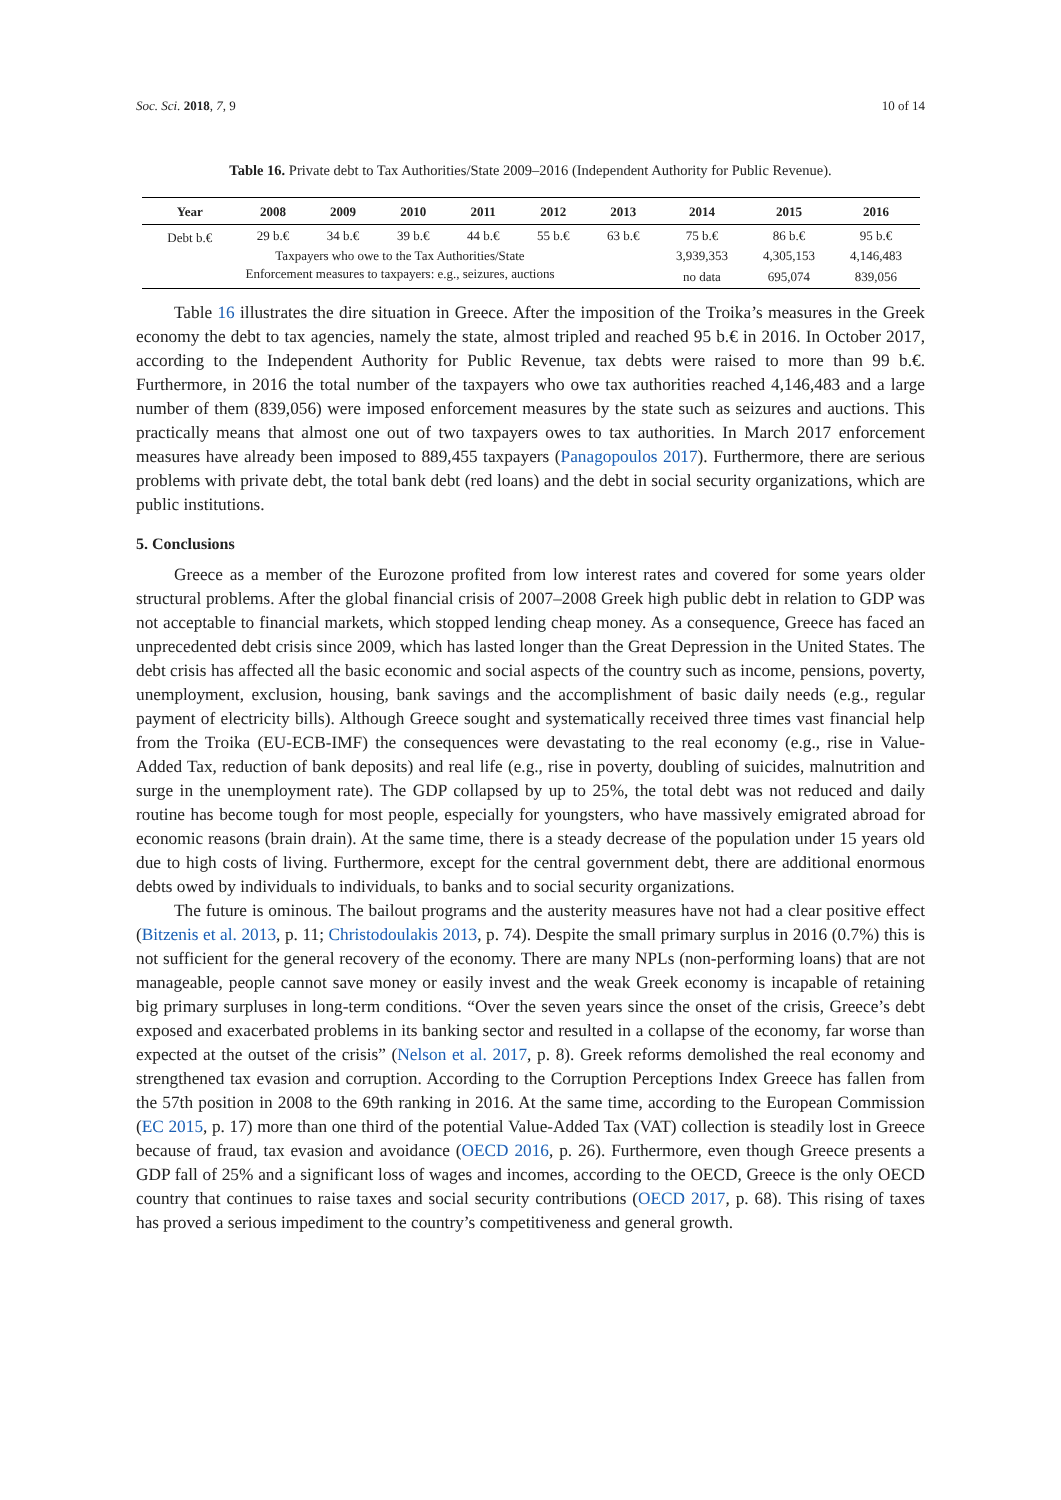Soc. Sci. 2018, 7, 9 10 of 14
Table 16. Private debt to Tax Authorities/State 2009–2016 (Independent Authority for Public Revenue).
| Year | 2008 | 2009 | 2010 | 2011 | 2012 | 2013 | 2014 | 2015 | 2016 |
| --- | --- | --- | --- | --- | --- | --- | --- | --- | --- |
| Debt b.€ | 29 b.€ | 34 b.€ | 39 b.€ | 44 b.€ | 55 b.€ | 63 b.€ | 75 b.€ | 86 b.€ | 95 b.€ |
| Taxpayers who owe to the Tax Authorities/State | | | | | | | 3,939,353 | 4,305,153 | 4,146,483 |
| Enforcement measures to taxpayers: e.g., seizures, auctions | | | | | | | no data | 695,074 | 839,056 |
Table 16 illustrates the dire situation in Greece. After the imposition of the Troika’s measures in the Greek economy the debt to tax agencies, namely the state, almost tripled and reached 95 b.€ in 2016. In October 2017, according to the Independent Authority for Public Revenue, tax debts were raised to more than 99 b.€. Furthermore, in 2016 the total number of the taxpayers who owe tax authorities reached 4,146,483 and a large number of them (839,056) were imposed enforcement measures by the state such as seizures and auctions. This practically means that almost one out of two taxpayers owes to tax authorities. In March 2017 enforcement measures have already been imposed to 889,455 taxpayers (Panagopoulos 2017). Furthermore, there are serious problems with private debt, the total bank debt (red loans) and the debt in social security organizations, which are public institutions.
5. Conclusions
Greece as a member of the Eurozone profited from low interest rates and covered for some years older structural problems. After the global financial crisis of 2007–2008 Greek high public debt in relation to GDP was not acceptable to financial markets, which stopped lending cheap money. As a consequence, Greece has faced an unprecedented debt crisis since 2009, which has lasted longer than the Great Depression in the United States. The debt crisis has affected all the basic economic and social aspects of the country such as income, pensions, poverty, unemployment, exclusion, housing, bank savings and the accomplishment of basic daily needs (e.g., regular payment of electricity bills). Although Greece sought and systematically received three times vast financial help from the Troika (EU-ECB-IMF) the consequences were devastating to the real economy (e.g., rise in Value-Added Tax, reduction of bank deposits) and real life (e.g., rise in poverty, doubling of suicides, malnutrition and surge in the unemployment rate). The GDP collapsed by up to 25%, the total debt was not reduced and daily routine has become tough for most people, especially for youngsters, who have massively emigrated abroad for economic reasons (brain drain). At the same time, there is a steady decrease of the population under 15 years old due to high costs of living. Furthermore, except for the central government debt, there are additional enormous debts owed by individuals to individuals, to banks and to social security organizations.
The future is ominous. The bailout programs and the austerity measures have not had a clear positive effect (Bitzenis et al. 2013, p. 11; Christodoulakis 2013, p. 74). Despite the small primary surplus in 2016 (0.7%) this is not sufficient for the general recovery of the economy. There are many NPLs (non-performing loans) that are not manageable, people cannot save money or easily invest and the weak Greek economy is incapable of retaining big primary surpluses in long-term conditions. “Over the seven years since the onset of the crisis, Greece’s debt exposed and exacerbated problems in its banking sector and resulted in a collapse of the economy, far worse than expected at the outset of the crisis” (Nelson et al. 2017, p. 8). Greek reforms demolished the real economy and strengthened tax evasion and corruption. According to the Corruption Perceptions Index Greece has fallen from the 57th position in 2008 to the 69th ranking in 2016. At the same time, according to the European Commission (EC 2015, p. 17) more than one third of the potential Value-Added Tax (VAT) collection is steadily lost in Greece because of fraud, tax evasion and avoidance (OECD 2016, p. 26). Furthermore, even though Greece presents a GDP fall of 25% and a significant loss of wages and incomes, according to the OECD, Greece is the only OECD country that continues to raise taxes and social security contributions (OECD 2017, p. 68). This rising of taxes has proved a serious impediment to the country’s competitiveness and general growth.